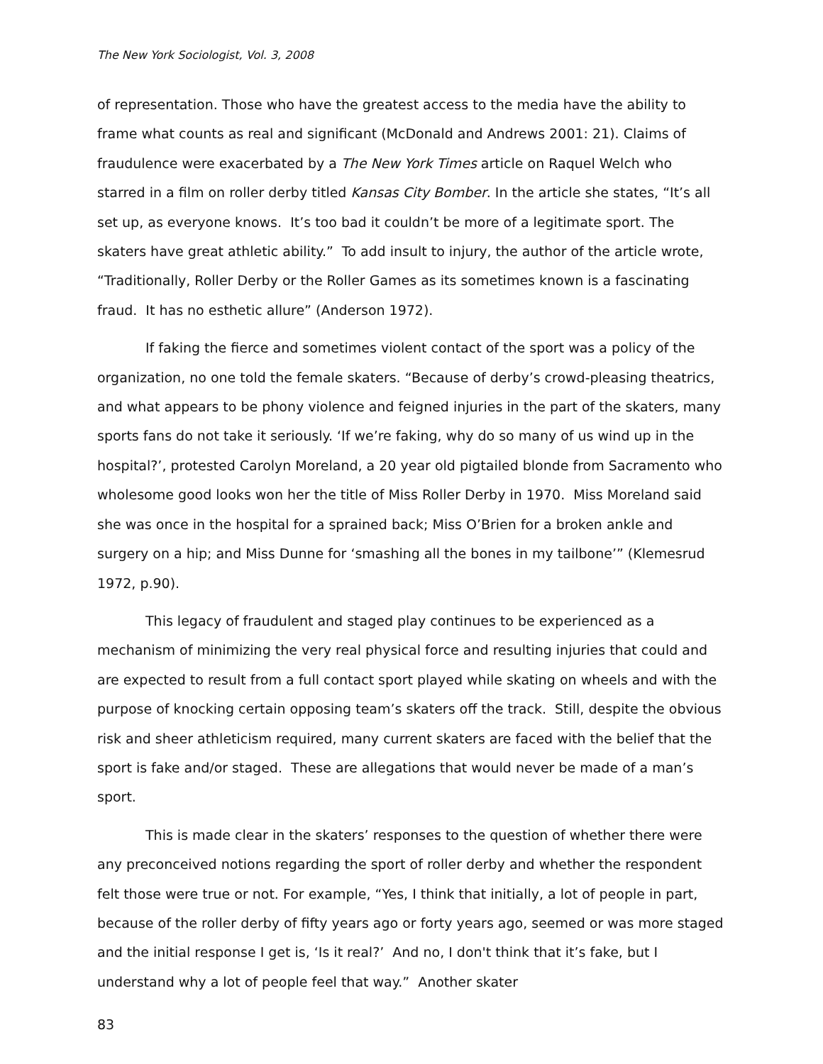The New York Sociologist, Vol. 3, 2008
of representation. Those who have the greatest access to the media have the ability to frame what counts as real and significant (McDonald and Andrews 2001: 21). Claims of fraudulence were exacerbated by a The New York Times article on Raquel Welch who starred in a film on roller derby titled Kansas City Bomber. In the article she states, “It’s all set up, as everyone knows. It’s too bad it couldn’t be more of a legitimate sport. The skaters have great athletic ability.” To add insult to injury, the author of the article wrote, “Traditionally, Roller Derby or the Roller Games as its sometimes known is a fascinating fraud. It has no esthetic allure” (Anderson 1972).
If faking the fierce and sometimes violent contact of the sport was a policy of the organization, no one told the female skaters. “Because of derby’s crowd-pleasing theatrics, and what appears to be phony violence and feigned injuries in the part of the skaters, many sports fans do not take it seriously. ‘If we’re faking, why do so many of us wind up in the hospital?’, protested Carolyn Moreland, a 20 year old pigtailed blonde from Sacramento who wholesome good looks won her the title of Miss Roller Derby in 1970. Miss Moreland said she was once in the hospital for a sprained back; Miss O’Brien for a broken ankle and surgery on a hip; and Miss Dunne for ‘smashing all the bones in my tailbone’” (Klemesrud 1972, p.90).
This legacy of fraudulent and staged play continues to be experienced as a mechanism of minimizing the very real physical force and resulting injuries that could and are expected to result from a full contact sport played while skating on wheels and with the purpose of knocking certain opposing team’s skaters off the track. Still, despite the obvious risk and sheer athleticism required, many current skaters are faced with the belief that the sport is fake and/or staged. These are allegations that would never be made of a man’s sport.
This is made clear in the skaters’ responses to the question of whether there were any preconceived notions regarding the sport of roller derby and whether the respondent felt those were true or not. For example, “Yes, I think that initially, a lot of people in part, because of the roller derby of fifty years ago or forty years ago, seemed or was more staged and the initial response I get is, ‘Is it real?’ And no, I don't think that it’s fake, but I understand why a lot of people feel that way.” Another skater
83